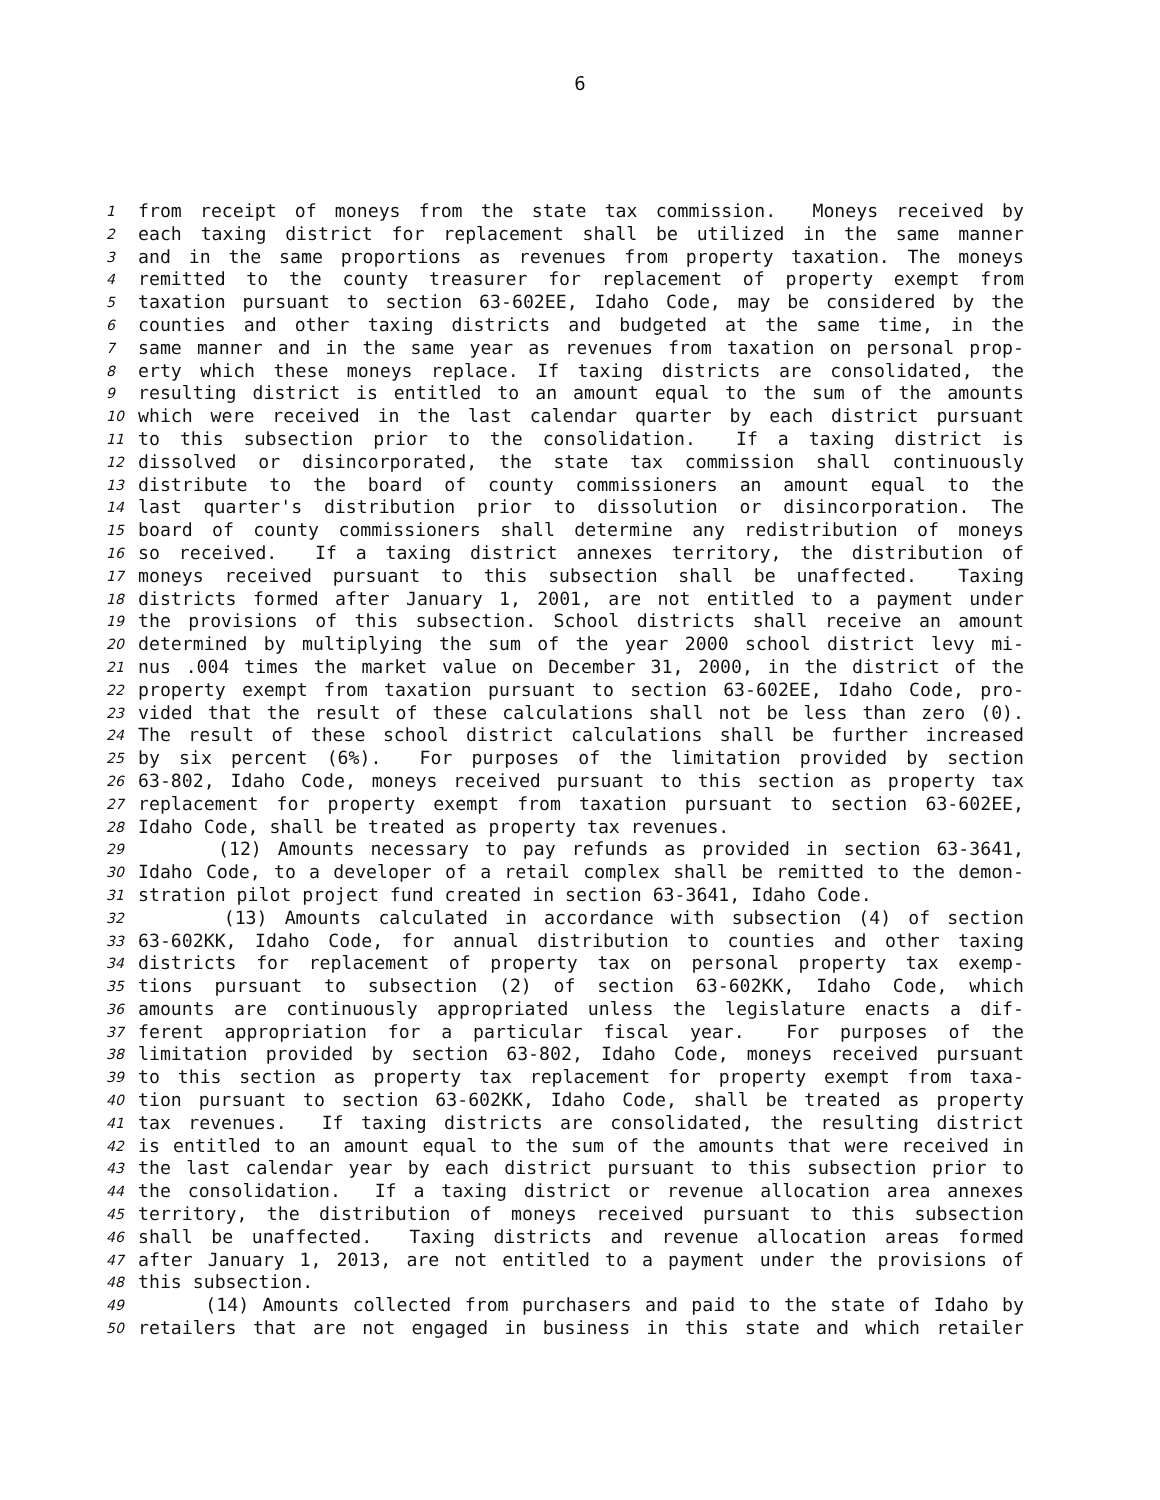6
1 from receipt of moneys from the state tax commission. Moneys received by
2 each taxing district for replacement shall be utilized in the same manner
3 and in the same proportions as revenues from property taxation. The moneys
4 remitted to the county treasurer for replacement of property exempt from
5 taxation pursuant to section 63-602EE, Idaho Code, may be considered by the
6 counties and other taxing districts and budgeted at the same time, in the
7 same manner and in the same year as revenues from taxation on personal prop-
8 erty which these moneys replace. If taxing districts are consolidated, the
9 resulting district is entitled to an amount equal to the sum of the amounts
10 which were received in the last calendar quarter by each district pursuant
11 to this subsection prior to the consolidation. If a taxing district is
12 dissolved or disincorporated, the state tax commission shall continuously
13 distribute to the board of county commissioners an amount equal to the
14 last quarter's distribution prior to dissolution or disincorporation. The
15 board of county commissioners shall determine any redistribution of moneys
16 so received. If a taxing district annexes territory, the distribution of
17 moneys received pursuant to this subsection shall be unaffected. Taxing
18 districts formed after January 1, 2001, are not entitled to a payment under
19 the provisions of this subsection. School districts shall receive an amount
20 determined by multiplying the sum of the year 2000 school district levy mi-
21 nus .004 times the market value on December 31, 2000, in the district of the
22 property exempt from taxation pursuant to section 63-602EE, Idaho Code, pro-
23 vided that the result of these calculations shall not be less than zero (0).
24 The result of these school district calculations shall be further increased
25 by six percent (6%). For purposes of the limitation provided by section
26 63-802, Idaho Code, moneys received pursuant to this section as property tax
27 replacement for property exempt from taxation pursuant to section 63-602EE,
28 Idaho Code, shall be treated as property tax revenues.
29 (12) Amounts necessary to pay refunds as provided in section 63-3641,
30 Idaho Code, to a developer of a retail complex shall be remitted to the demon-
31 stration pilot project fund created in section 63-3641, Idaho Code.
32 (13) Amounts calculated in accordance with subsection (4) of section
33 63-602KK, Idaho Code, for annual distribution to counties and other taxing
34 districts for replacement of property tax on personal property tax exemp-
35 tions pursuant to subsection (2) of section 63-602KK, Idaho Code, which
36 amounts are continuously appropriated unless the legislature enacts a dif-
37 ferent appropriation for a particular fiscal year. For purposes of the
38 limitation provided by section 63-802, Idaho Code, moneys received pursuant
39 to this section as property tax replacement for property exempt from taxa-
40 tion pursuant to section 63-602KK, Idaho Code, shall be treated as property
41 tax revenues. If taxing districts are consolidated, the resulting district
42 is entitled to an amount equal to the sum of the amounts that were received in
43 the last calendar year by each district pursuant to this subsection prior to
44 the consolidation. If a taxing district or revenue allocation area annexes
45 territory, the distribution of moneys received pursuant to this subsection
46 shall be unaffected. Taxing districts and revenue allocation areas formed
47 after January 1, 2013, are not entitled to a payment under the provisions of
48 this subsection.
49 (14) Amounts collected from purchasers and paid to the state of Idaho by
50 retailers that are not engaged in business in this state and which retailer